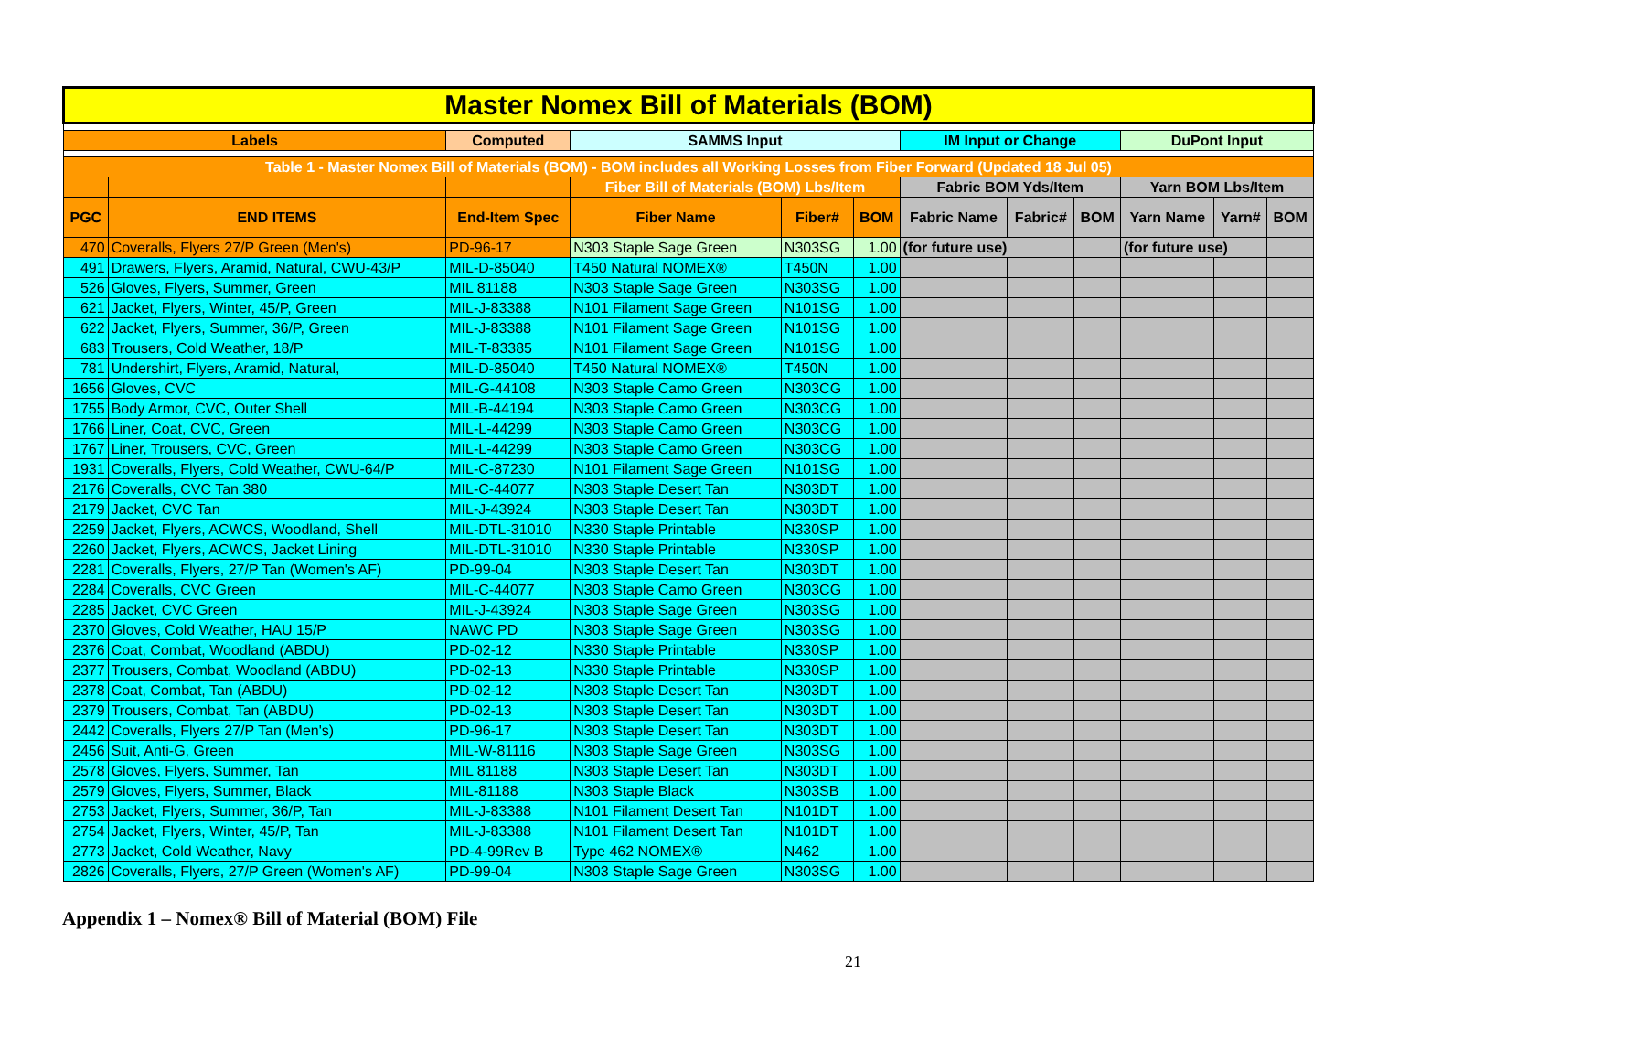| Master Nomex Bill of Materials (BOM) | | | | | | | | | | | |
| Labels | | Computed | SAMMS Input | | | IM Input or Change | | | DuPont Input | | |
| Table 1 - Master Nomex Bill of Materials (BOM) - BOM includes all Working Losses from Fiber Forward (Updated 18 Jul 05) | | | | | | | | | | | |
| | | | Fiber Bill of Materials (BOM) Lbs/Item | | | Fabric BOM Yds/Item | | | Yarn BOM Lbs/Item | | |
| PGC | END ITEMS | End-Item Spec | Fiber Name | Fiber# | BOM | Fabric Name | Fabric# | BOM | Yarn Name | Yarn# | BOM |
| 470 | Coveralls, Flyers 27/P Green (Men's) | PD-96-17 | N303 Staple Sage Green | N303SG | 1.00 | (for future use) | | | (for future use) | | |
| 491 | Drawers, Flyers, Aramid, Natural, CWU-43/P | MIL-D-85040 | T450 Natural NOMEX® | T450N | 1.00 | | | | | | |
| 526 | Gloves, Flyers, Summer, Green | MIL 81188 | N303 Staple Sage Green | N303SG | 1.00 | | | | | | |
| 621 | Jacket, Flyers, Winter, 45/P, Green | MIL-J-83388 | N101 Filament Sage Green | N101SG | 1.00 | | | | | | |
| 622 | Jacket, Flyers, Summer, 36/P, Green | MIL-J-83388 | N101 Filament Sage Green | N101SG | 1.00 | | | | | | |
| 683 | Trousers, Cold Weather, 18/P | MIL-T-83385 | N101 Filament Sage Green | N101SG | 1.00 | | | | | | |
| 781 | Undershirt, Flyers, Aramid, Natural, | MIL-D-85040 | T450 Natural NOMEX® | T450N | 1.00 | | | | | | |
| 1656 | Gloves, CVC | MIL-G-44108 | N303 Staple Camo Green | N303CG | 1.00 | | | | | | |
| 1755 | Body Armor, CVC, Outer Shell | MIL-B-44194 | N303 Staple Camo Green | N303CG | 1.00 | | | | | | |
| 1766 | Liner, Coat, CVC, Green | MIL-L-44299 | N303 Staple Camo Green | N303CG | 1.00 | | | | | | |
| 1767 | Liner, Trousers, CVC, Green | MIL-L-44299 | N303 Staple Camo Green | N303CG | 1.00 | | | | | | |
| 1931 | Coveralls, Flyers, Cold Weather, CWU-64/P | MIL-C-87230 | N101 Filament Sage Green | N101SG | 1.00 | | | | | | |
| 2176 | Coveralls, CVC Tan 380 | MIL-C-44077 | N303 Staple Desert Tan | N303DT | 1.00 | | | | | | |
| 2179 | Jacket, CVC Tan | MIL-J-43924 | N303 Staple Desert Tan | N303DT | 1.00 | | | | | | |
| 2259 | Jacket, Flyers, ACWCS, Woodland, Shell | MIL-DTL-31010 | N330 Staple Printable | N330SP | 1.00 | | | | | | |
| 2260 | Jacket, Flyers, ACWCS, Jacket Lining | MIL-DTL-31010 | N330 Staple Printable | N330SP | 1.00 | | | | | | |
| 2281 | Coveralls, Flyers, 27/P Tan (Women's AF) | PD-99-04 | N303 Staple Desert Tan | N303DT | 1.00 | | | | | | |
| 2284 | Coveralls, CVC Green | MIL-C-44077 | N303 Staple Camo Green | N303CG | 1.00 | | | | | | |
| 2285 | Jacket, CVC Green | MIL-J-43924 | N303 Staple Sage Green | N303SG | 1.00 | | | | | | |
| 2370 | Gloves, Cold Weather, HAU 15/P | NAWC PD | N303 Staple Sage Green | N303SG | 1.00 | | | | | | |
| 2376 | Coat, Combat, Woodland (ABDU) | PD-02-12 | N330 Staple Printable | N330SP | 1.00 | | | | | | |
| 2377 | Trousers, Combat, Woodland (ABDU) | PD-02-13 | N330 Staple Printable | N330SP | 1.00 | | | | | | |
| 2378 | Coat, Combat, Tan (ABDU) | PD-02-12 | N303 Staple Desert Tan | N303DT | 1.00 | | | | | | |
| 2379 | Trousers, Combat, Tan (ABDU) | PD-02-13 | N303 Staple Desert Tan | N303DT | 1.00 | | | | | | |
| 2442 | Coveralls, Flyers 27/P Tan (Men's) | PD-96-17 | N303 Staple Desert Tan | N303DT | 1.00 | | | | | | |
| 2456 | Suit, Anti-G, Green | MIL-W-81116 | N303 Staple Sage Green | N303SG | 1.00 | | | | | | |
| 2578 | Gloves, Flyers, Summer, Tan | MIL 81188 | N303 Staple Desert Tan | N303DT | 1.00 | | | | | | |
| 2579 | Gloves, Flyers, Summer, Black | MIL-81188 | N303 Staple Black | N303SB | 1.00 | | | | | | |
| 2753 | Jacket, Flyers, Summer, 36/P, Tan | MIL-J-83388 | N101 Filament Desert Tan | N101DT | 1.00 | | | | | | |
| 2754 | Jacket, Flyers, Winter, 45/P, Tan | MIL-J-83388 | N101 Filament Desert Tan | N101DT | 1.00 | | | | | | |
| 2773 | Jacket, Cold Weather, Navy | PD-4-99Rev B | Type 462 NOMEX® | N462 | 1.00 | | | | | | |
| 2826 | Coveralls, Flyers, 27/P Green (Women's AF) | PD-99-04 | N303 Staple Sage Green | N303SG | 1.00 | | | | | | |
Appendix 1 – Nomex® Bill of Material (BOM) File
21